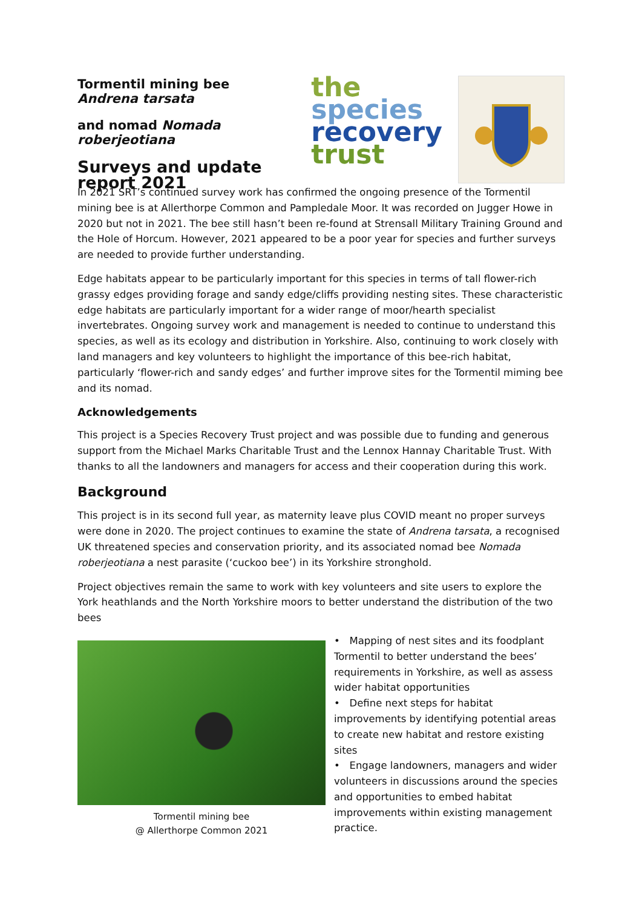Tormentil mining bee Andrena tarsata
and nomad Nomada roberjeotiana
Surveys and update report 2021
the
species
recovery
trust
In 2021 SRT’s continued survey work has confirmed the ongoing presence of the Tormentil mining bee is at Allerthorpe Common and Pampledale Moor. It was recorded on Jugger Howe in 2020 but not in 2021. The bee still hasn’t been re-found at Strensall Military Training Ground and the Hole of Horcum. However, 2021 appeared to be a poor year for species and further surveys are needed to provide further understanding.
Edge habitats appear to be particularly important for this species in terms of tall flower-rich grassy edges providing forage and sandy edge/cliffs providing nesting sites. These characteristic edge habitats are particularly important for a wider range of moor/hearth specialist invertebrates. Ongoing survey work and management is needed to continue to understand this species, as well as its ecology and distribution in Yorkshire. Also, continuing to work closely with land managers and key volunteers to highlight the importance of this bee-rich habitat, particularly ‘flower-rich and sandy edges’ and further improve sites for the Tormentil miming bee and its nomad.
Acknowledgements
This project is a Species Recovery Trust project and was possible due to funding and generous support from the Michael Marks Charitable Trust and the Lennox Hannay Charitable Trust. With thanks to all the landowners and managers for access and their cooperation during this work.
Background
This project is in its second full year, as maternity leave plus COVID meant no proper surveys were done in 2020. The project continues to examine the state of Andrena tarsata, a recognised UK threatened species and conservation priority, and its associated nomad bee Nomada roberjeotiana a nest parasite (‘cuckoo bee’) in its Yorkshire stronghold.
Project objectives remain the same to work with key volunteers and site users to explore the York heathlands and the North Yorkshire moors to better understand the distribution of the two bees
Tormentil mining bee
@ Allerthorpe Common 2021
• Mapping of nest sites and its foodplant Tormentil to better understand the bees’ requirements in Yorkshire, as well as assess wider habitat opportunities
• Define next steps for habitat improvements by identifying potential areas to create new habitat and restore existing sites
• Engage landowners, managers and wider volunteers in discussions around the species and opportunities to embed habitat improvements within existing management practice.